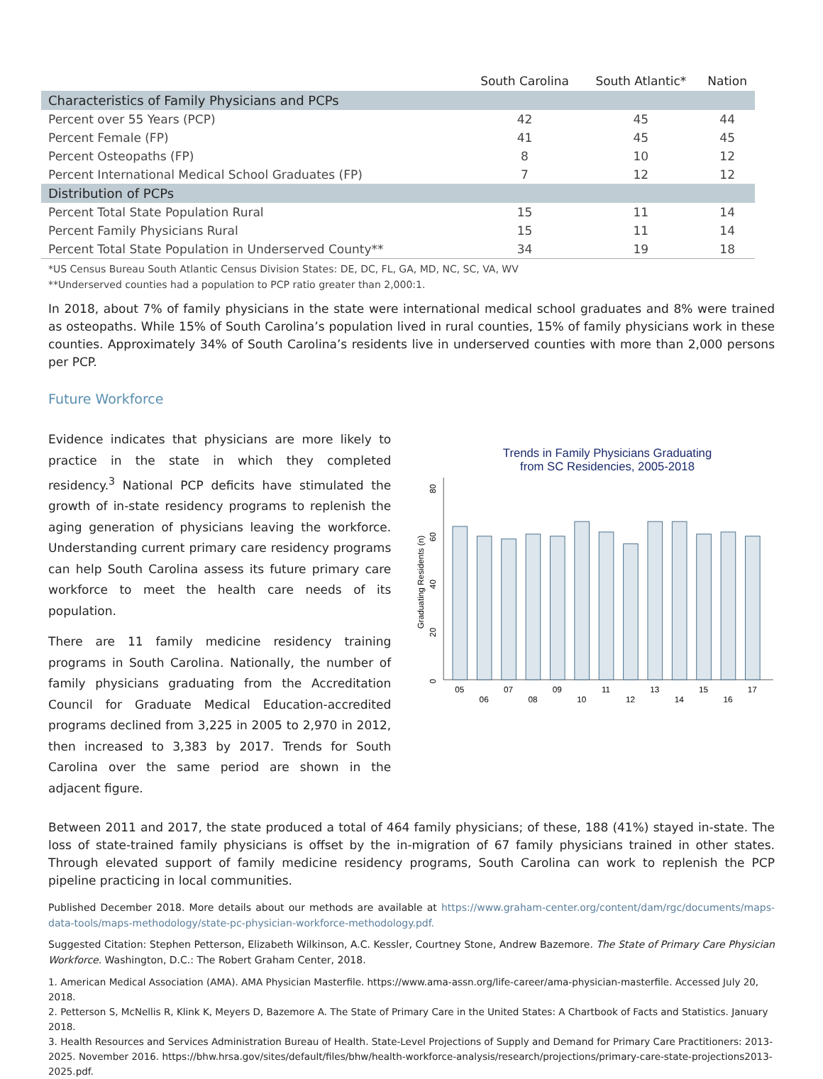| | South Carolina | South Atlantic* | Nation |
| --- | --- | --- | --- |
| Characteristics of Family Physicians and PCPs | | | |
| Percent over 55 Years (PCP) | 42 | 45 | 44 |
| Percent Female (FP) | 41 | 45 | 45 |
| Percent Osteopaths (FP) | 8 | 10 | 12 |
| Percent International Medical School Graduates (FP) | 7 | 12 | 12 |
| Distribution of PCPs | | | |
| Percent Total State Population Rural | 15 | 11 | 14 |
| Percent Family Physicians Rural | 15 | 11 | 14 |
| Percent Total State Population in Underserved County** | 34 | 19 | 18 |
*US Census Bureau South Atlantic Census Division States: DE, DC, FL, GA, MD, NC, SC, VA, WV
**Underserved counties had a population to PCP ratio greater than 2,000:1.
In 2018, about 7% of family physicians in the state were international medical school graduates and 8% were trained as osteopaths. While 15% of South Carolina’s population lived in rural counties, 15% of family physicians work in these counties. Approximately 34% of South Carolina’s residents live in underserved counties with more than 2,000 persons per PCP.
Future Workforce
Evidence indicates that physicians are more likely to practice in the state in which they completed residency.<sup>3</sup> National PCP deficits have stimulated the growth of in-state residency programs to replenish the aging generation of physicians leaving the workforce. Understanding current primary care residency programs can help South Carolina assess its future primary care workforce to meet the health care needs of its population.
There are 11 family medicine residency training programs in South Carolina. Nationally, the number of family physicians graduating from the Accreditation Council for Graduate Medical Education-accredited programs declined from 3,225 in 2005 to 2,970 in 2012, then increased to 3,383 by 2017. Trends for South Carolina over the same period are shown in the adjacent figure.
Trends in Family Physicians Graduating
from SC Residencies, 2005-2018
0
20
40
60
80
Graduating Residents (n)
05
06
07
08
09
10
11
12
13
14
15
16
17
Between 2011 and 2017, the state produced a total of 464 family physicians; of these, 188 (41%) stayed in-state. The loss of state-trained family physicians is offset by the in-migration of 67 family physicians trained in other states. Through elevated support of family medicine residency programs, South Carolina can work to replenish the PCP pipeline practicing in local communities.
Published December 2018. More details about our methods are available at https://www.graham-center.org/content/dam/rgc/documents/maps-data-tools/maps-methodology/state-pc-physician-workforce-methodology.pdf.
Suggested Citation: Stephen Petterson, Elizabeth Wilkinson, A.C. Kessler, Courtney Stone, Andrew Bazemore. The State of Primary Care Physician Workforce. Washington, D.C.: The Robert Graham Center, 2018.
1. American Medical Association (AMA). AMA Physician Masterfile. https://www.ama-assn.org/life-career/ama-physician-masterfile. Accessed July 20, 2018.
2. Petterson S, McNellis R, Klink K, Meyers D, Bazemore A. The State of Primary Care in the United States: A Chartbook of Facts and Statistics. January 2018.
3. Health Resources and Services Administration Bureau of Health. State-Level Projections of Supply and Demand for Primary Care Practitioners: 2013-2025. November 2016. https://bhw.hrsa.gov/sites/default/files/bhw/health-workforce-analysis/research/projections/primary-care-state-projections2013-2025.pdf.